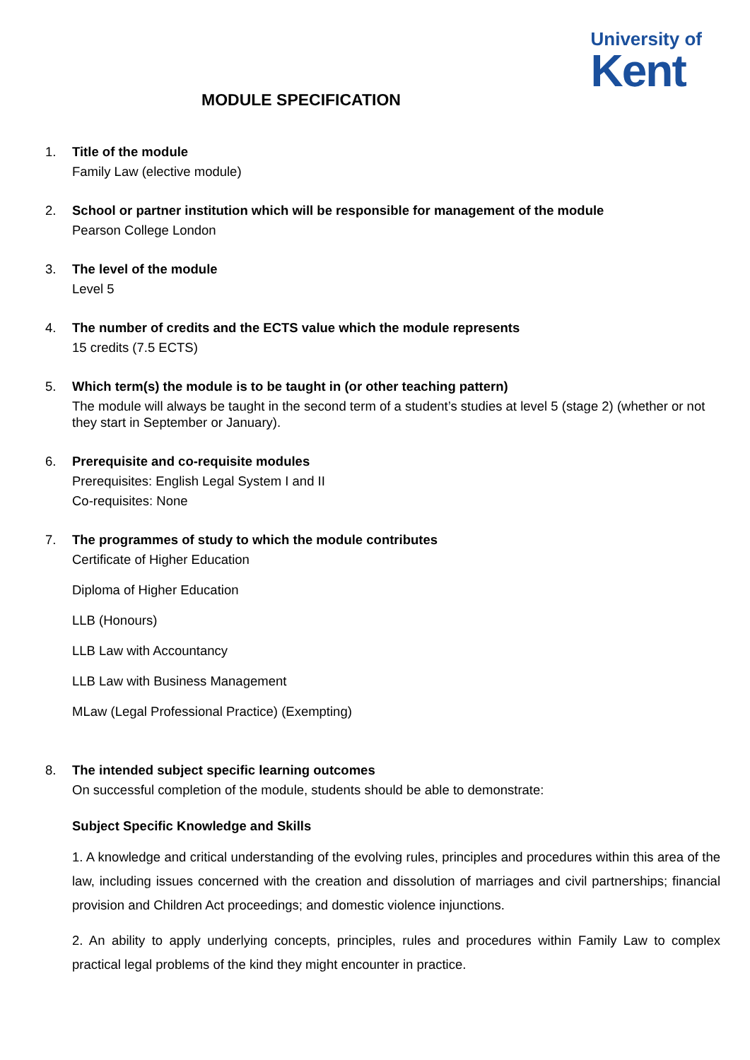University of
Kent
MODULE SPECIFICATION
1. Title of the module
Family Law (elective module)
2. School or partner institution which will be responsible for management of the module
Pearson College London
3. The level of the module
Level 5
4. The number of credits and the ECTS value which the module represents
15 credits (7.5 ECTS)
5. Which term(s) the module is to be taught in (or other teaching pattern)
The module will always be taught in the second term of a student’s studies at level 5 (stage 2) (whether or not they start in September or January).
6. Prerequisite and co-requisite modules
Prerequisites: English Legal System I and II
Co-requisites: None
7. The programmes of study to which the module contributes
Certificate of Higher Education
Diploma of Higher Education
LLB (Honours)
LLB Law with Accountancy
LLB Law with Business Management
MLaw (Legal Professional Practice) (Exempting)
8. The intended subject specific learning outcomes
On successful completion of the module, students should be able to demonstrate:
Subject Specific Knowledge and Skills
1. A knowledge and critical understanding of the evolving rules, principles and procedures within this area of the law, including issues concerned with the creation and dissolution of marriages and civil partnerships; financial provision and Children Act proceedings; and domestic violence injunctions.
2. An ability to apply underlying concepts, principles, rules and procedures within Family Law to complex practical legal problems of the kind they might encounter in practice.